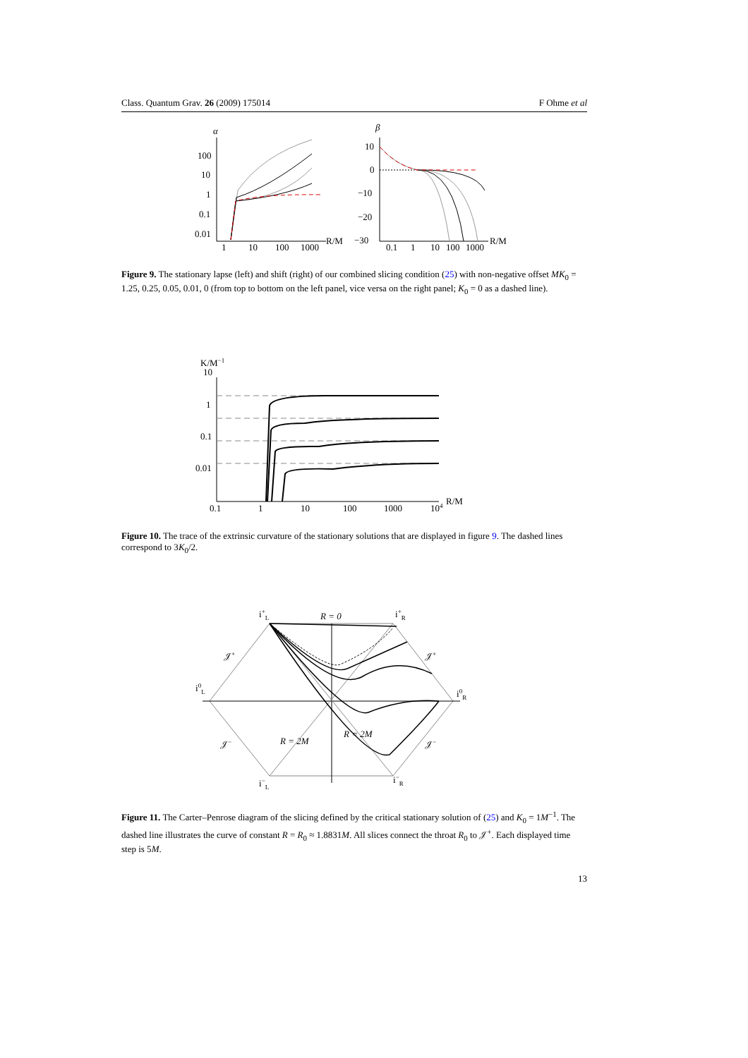Class. Quantum Grav. 26 (2009) 175014 F Ohme et al
α
100
10
1
0.1
0.01
1
10
100
1000
R/M
β
10
0
−10
−20
−30
0.1
1
10
100
1000
R/M
Figure 9. The stationary lapse (left) and shift (right) of our combined slicing condition (25) with non-negative offset MK<sub>0</sub> = 1.25, 0.25, 0.05, 0.01, 0 (from top to bottom on the left panel, vice versa on the right panel; K<sub>0</sub> = 0 as a dashed line).
K/M−1
10
1
0.1
0.01
0.1
1
10
100
1000
104
R/M
Figure 10. The trace of the extrinsic curvature of the stationary solutions that are displayed in figure 9. The dashed lines correspond to 3K<sub>0</sub>/2.
i+L
R = 0
i+R
𝒥+
𝒥+
i0L
i0R
𝒥−
𝒥−
R = 2M
R = 2M
i−L
i−R
Figure 11. The Carter–Penrose diagram of the slicing defined by the critical stationary solution of (25) and K<sub>0</sub> = 1M<sup>−1</sup>. The dashed line illustrates the curve of constant R = R<sub>0</sub> ≈ 1.8831M. All slices connect the throat R<sub>0</sub> to 𝒥<sup>+</sup>. Each displayed time step is 5M.
13